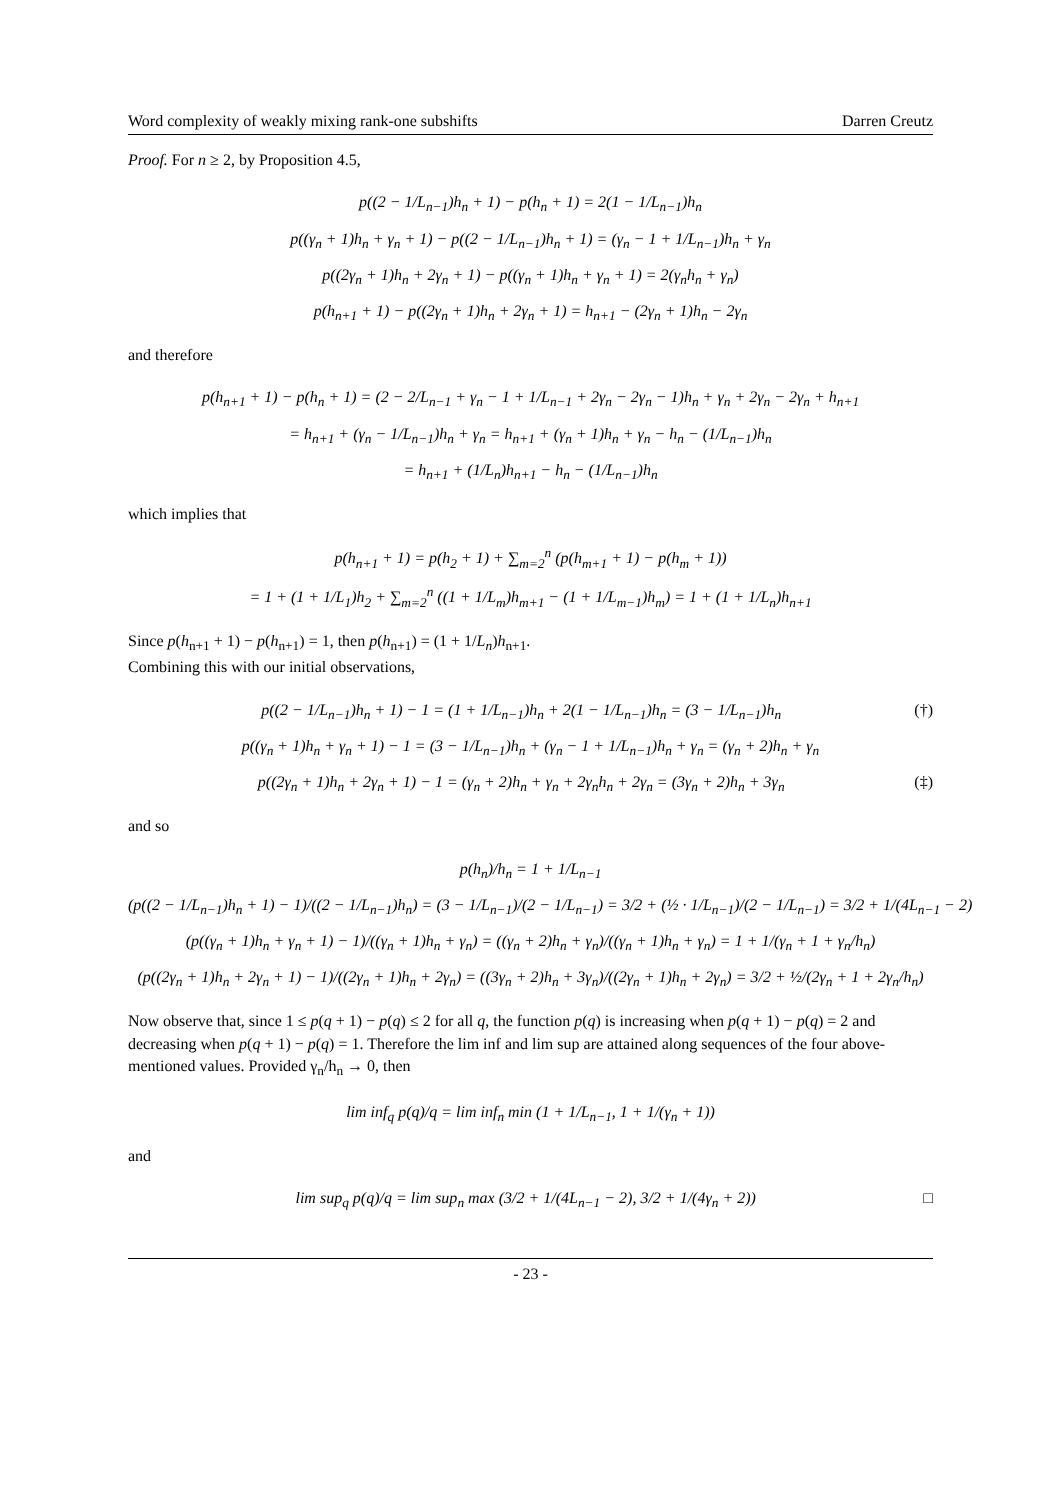Word complexity of weakly mixing rank-one subshifts Darren Creutz
Proof. For n ≥ 2, by Proposition 4.5,
p((2 − 1/L<sub>n−1</sub>)h<sub>n</sub> + 1) − p(h<sub>n</sub> + 1) = 2(1 − 1/L<sub>n−1</sub>)h<sub>n</sub>
p((γ<sub>n</sub> + 1)h<sub>n</sub> + γ<sub>n</sub> + 1) − p((2 − 1/L<sub>n−1</sub>)h<sub>n</sub> + 1) = (γ<sub>n</sub> − 1 + 1/L<sub>n−1</sub>)h<sub>n</sub> + γ<sub>n</sub>
p((2γ<sub>n</sub> + 1)h<sub>n</sub> + 2γ<sub>n</sub> + 1) − p((γ<sub>n</sub> + 1)h<sub>n</sub> + γ<sub>n</sub> + 1) = 2(γ<sub>n</sub>h<sub>n</sub> + γ<sub>n</sub>)
p(h<sub>n+1</sub> + 1) − p((2γ<sub>n</sub> + 1)h<sub>n</sub> + 2γ<sub>n</sub> + 1) = h<sub>n+1</sub> − (2γ<sub>n</sub> + 1)h<sub>n</sub> − 2γ<sub>n</sub>
and therefore
p(h<sub>n+1</sub> + 1) − p(h<sub>n</sub> + 1) = (2 − 2/L<sub>n−1</sub> + γ<sub>n</sub> − 1 + 1/L<sub>n−1</sub> + 2γ<sub>n</sub> − 2γ<sub>n</sub> − 1)h<sub>n</sub> + γ<sub>n</sub> + 2γ<sub>n</sub> − 2γ<sub>n</sub> + h<sub>n+1</sub>
= h<sub>n+1</sub> + (γ<sub>n</sub> − 1/L<sub>n−1</sub>)h<sub>n</sub> + γ<sub>n</sub> = h<sub>n+1</sub> + (γ<sub>n</sub> + 1)h<sub>n</sub> + γ<sub>n</sub> − h<sub>n</sub> − (1/L<sub>n−1</sub>)h<sub>n</sub>
= h<sub>n+1</sub> + (1/L<sub>n</sub>)h<sub>n+1</sub> − h<sub>n</sub> − (1/L<sub>n−1</sub>)h<sub>n</sub>
which implies that
p(h<sub>n+1</sub> + 1) = p(h<sub>2</sub> + 1) + ∑<sub>m=2</sub><sup>n</sup> (p(h<sub>m+1</sub> + 1) − p(h<sub>m</sub> + 1))
= 1 + (1 + 1/L<sub>1</sub>)h<sub>2</sub> + ∑<sub>m=2</sub><sup>n</sup> ((1 + 1/L<sub>m</sub>)h<sub>m+1</sub> − (1 + 1/L<sub>m−1</sub>)h<sub>m</sub>) = 1 + (1 + 1/L<sub>n</sub>)h<sub>n+1</sub>
Since p(h<sub>n+1</sub> + 1) − p(h<sub>n+1</sub>) = 1, then p(h<sub>n+1</sub>) = (1 + 1/L<sub>n</sub>)h<sub>n+1</sub>.
Combining this with our initial observations,
p((2 − 1/L<sub>n−1</sub>)h<sub>n</sub> + 1) − 1 = (1 + 1/L<sub>n−1</sub>)h<sub>n</sub> + 2(1 − 1/L<sub>n−1</sub>)h<sub>n</sub> = (3 − 1/L<sub>n−1</sub>)h<sub>n</sub> (†)
p((γ<sub>n</sub> + 1)h<sub>n</sub> + γ<sub>n</sub> + 1) − 1 = (3 − 1/L<sub>n−1</sub>)h<sub>n</sub> + (γ<sub>n</sub> − 1 + 1/L<sub>n−1</sub>)h<sub>n</sub> + γ<sub>n</sub> = (γ<sub>n</sub> + 2)h<sub>n</sub> + γ<sub>n</sub>
p((2γ<sub>n</sub> + 1)h<sub>n</sub> + 2γ<sub>n</sub> + 1) − 1 = (γ<sub>n</sub> + 2)h<sub>n</sub> + γ<sub>n</sub> + 2γ<sub>n</sub>h<sub>n</sub> + 2γ<sub>n</sub> = (3γ<sub>n</sub> + 2)h<sub>n</sub> + 3γ<sub>n</sub> (‡)
and so
p(h<sub>n</sub>)/h<sub>n</sub> = 1 + 1/L<sub>n−1</sub>
(p((2 − 1/L<sub>n−1</sub>)h<sub>n</sub> + 1) − 1)/((2 − 1/L<sub>n−1</sub>)h<sub>n</sub>) = (3 − 1/L<sub>n−1</sub>)/(2 − 1/L<sub>n−1</sub>) = 3/2 + (½ · 1/L<sub>n−1</sub>)/(2 − 1/L<sub>n−1</sub>) = 3/2 + 1/(4L<sub>n−1</sub> − 2)
(p((γ<sub>n</sub> + 1)h<sub>n</sub> + γ<sub>n</sub> + 1) − 1)/((γ<sub>n</sub> + 1)h<sub>n</sub> + γ<sub>n</sub>) = ((γ<sub>n</sub> + 2)h<sub>n</sub> + γ<sub>n</sub>)/((γ<sub>n</sub> + 1)h<sub>n</sub> + γ<sub>n</sub>) = 1 + 1/(γ<sub>n</sub> + 1 + γ<sub>n</sub>/h<sub>n</sub>)
(p((2γ<sub>n</sub> + 1)h<sub>n</sub> + 2γ<sub>n</sub> + 1) − 1)/((2γ<sub>n</sub> + 1)h<sub>n</sub> + 2γ<sub>n</sub>) = ((3γ<sub>n</sub> + 2)h<sub>n</sub> + 3γ<sub>n</sub>)/((2γ<sub>n</sub> + 1)h<sub>n</sub> + 2γ<sub>n</sub>) = 3/2 + ½/(2γ<sub>n</sub> + 1 + 2γ<sub>n</sub>/h<sub>n</sub>)
Now observe that, since 1 ≤ p(q + 1) − p(q) ≤ 2 for all q, the function p(q) is increasing when p(q + 1) − p(q) = 2 and decreasing when p(q + 1) − p(q) = 1. Therefore the lim inf and lim sup are attained along sequences of the four above-mentioned values. Provided γ<sub>n</sub>/h<sub>n</sub> → 0, then
lim inf<sub>q</sub> p(q)/q = lim inf<sub>n</sub> min (1 + 1/L<sub>n−1</sub>, 1 + 1/(γ<sub>n</sub> + 1))
and
lim sup<sub>q</sub> p(q)/q = lim sup<sub>n</sub> max (3/2 + 1/(4L<sub>n−1</sub> − 2), 3/2 + 1/(4γ<sub>n</sub> + 2)) □
- 23 -